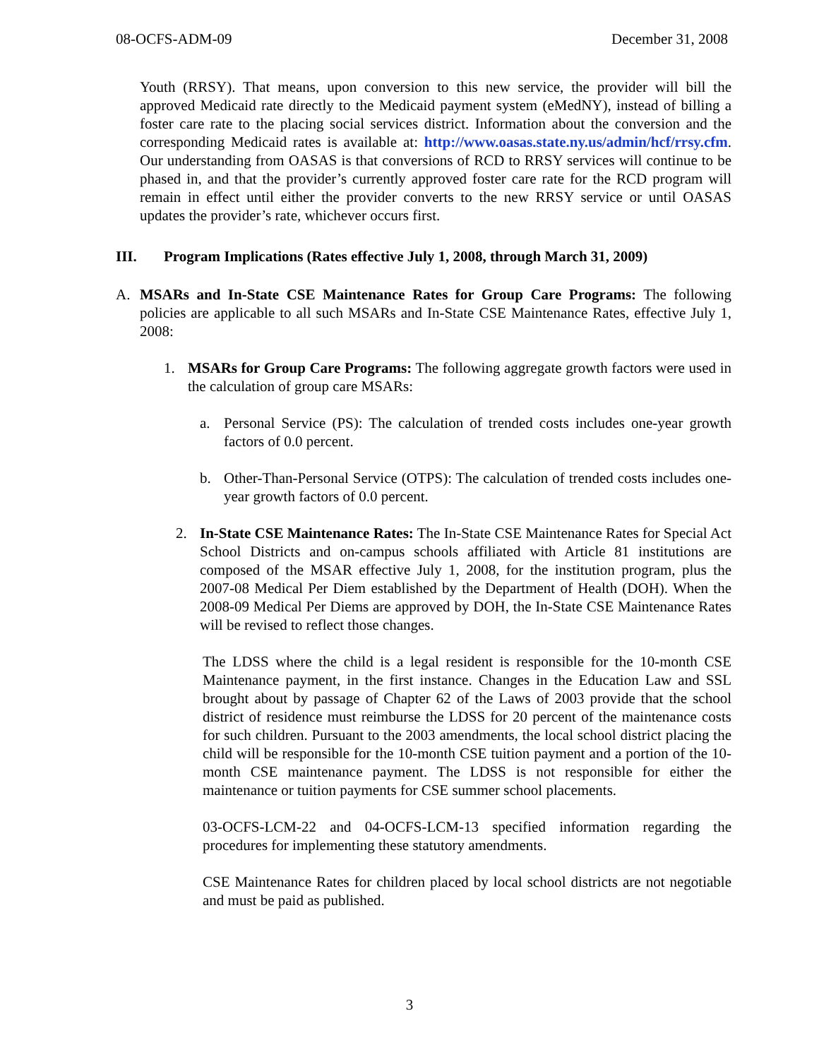08-OCFS-ADM-09 December 31, 2008
Youth (RRSY). That means, upon conversion to this new service, the provider will bill the approved Medicaid rate directly to the Medicaid payment system (eMedNY), instead of billing a foster care rate to the placing social services district. Information about the conversion and the corresponding Medicaid rates is available at: http://www.oasas.state.ny.us/admin/hcf/rrsy.cfm. Our understanding from OASAS is that conversions of RCD to RRSY services will continue to be phased in, and that the provider’s currently approved foster care rate for the RCD program will remain in effect until either the provider converts to the new RRSY service or until OASAS updates the provider’s rate, whichever occurs first.
III. Program Implications (Rates effective July 1, 2008, through March 31, 2009)
A. MSARs and In-State CSE Maintenance Rates for Group Care Programs: The following policies are applicable to all such MSARs and In-State CSE Maintenance Rates, effective July 1, 2008:
1. MSARs for Group Care Programs: The following aggregate growth factors were used in the calculation of group care MSARs:
a. Personal Service (PS): The calculation of trended costs includes one-year growth factors of 0.0 percent.
b. Other-Than-Personal Service (OTPS): The calculation of trended costs includes one-year growth factors of 0.0 percent.
2. In-State CSE Maintenance Rates: The In-State CSE Maintenance Rates for Special Act School Districts and on-campus schools affiliated with Article 81 institutions are composed of the MSAR effective July 1, 2008, for the institution program, plus the 2007-08 Medical Per Diem established by the Department of Health (DOH). When the 2008-09 Medical Per Diems are approved by DOH, the In-State CSE Maintenance Rates will be revised to reflect those changes.
The LDSS where the child is a legal resident is responsible for the 10-month CSE Maintenance payment, in the first instance. Changes in the Education Law and SSL brought about by passage of Chapter 62 of the Laws of 2003 provide that the school district of residence must reimburse the LDSS for 20 percent of the maintenance costs for such children. Pursuant to the 2003 amendments, the local school district placing the child will be responsible for the 10-month CSE tuition payment and a portion of the 10-month CSE maintenance payment. The LDSS is not responsible for either the maintenance or tuition payments for CSE summer school placements.
03-OCFS-LCM-22 and 04-OCFS-LCM-13 specified information regarding the procedures for implementing these statutory amendments.
CSE Maintenance Rates for children placed by local school districts are not negotiable and must be paid as published.
3